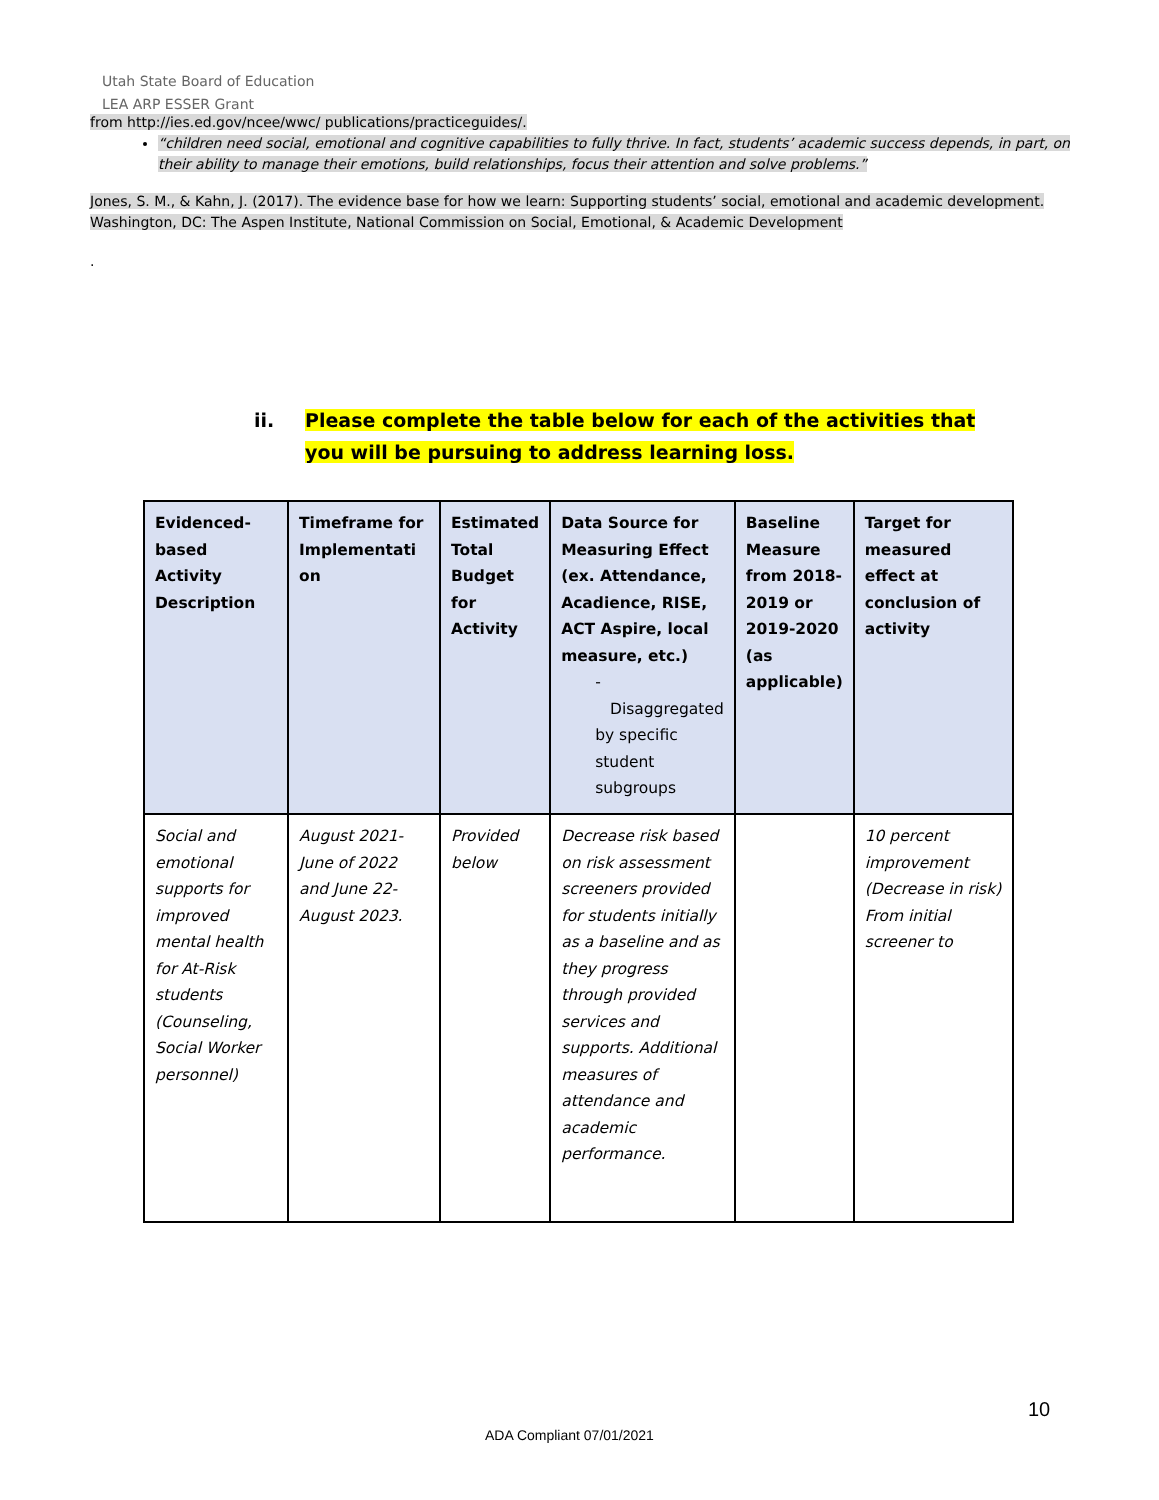Utah State Board of Education
LEA ARP ESSER Grant
from http://ies.ed.gov/ncee/wwc/ publications/practiceguides/.
“children need social, emotional and cognitive capabilities to fully thrive. In fact, students’ academic success depends, in part, on their ability to manage their emotions, build relationships, focus their attention and solve problems.”
Jones, S. M., & Kahn, J. (2017). The evidence base for how we learn: Supporting students’ social, emotional and academic development. Washington, DC: The Aspen Institute, National Commission on Social, Emotional, & Academic Development
.
ii. Please complete the table below for each of the activities that you will be pursuing to address learning loss.
| Evidenced-based Activity Description | Timeframe for Implementati on | Estimated Total Budget for Activity | Data Source for Measuring Effect (ex. Attendance, Acadience, RISE, ACT Aspire, local measure, etc.) - Disaggregated by specific student subgroups | Baseline Measure from 2018-2019 or 2019-2020 (as applicable) | Target for measured effect at conclusion of activity |
| --- | --- | --- | --- | --- | --- |
| Social and emotional supports for improved mental health for At-Risk students (Counseling, Social Worker personnel) | August 2021-June of 2022 and June 22- August 2023. | Provided below | Decrease risk based on risk assessment screeners provided for students initially as a baseline and as they progress through provided services and supports. Additional measures of attendance and academic performance. | | 10 percent improvement (Decrease in risk) From initial screener to |
10
ADA Compliant 07/01/2021